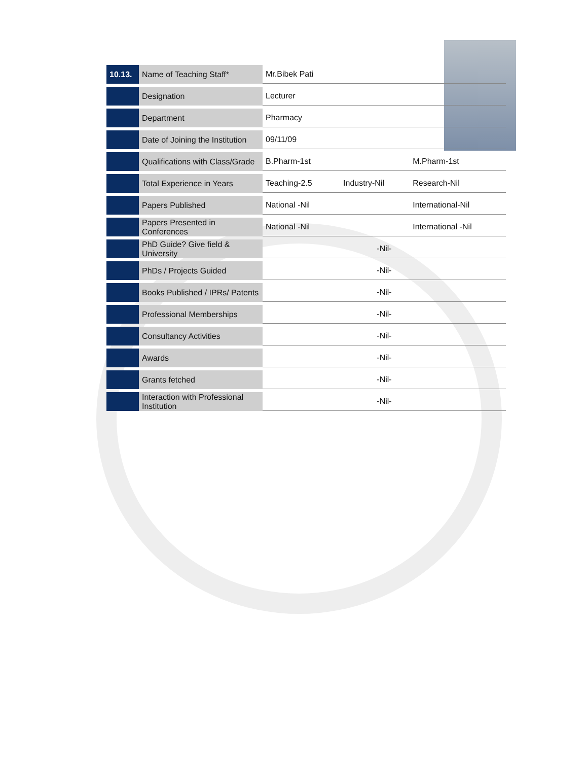| 10.13. | Name of Teaching Staff* | Mr.Bibek Pati | | |
| | Designation | Lecturer | | |
| | Department | Pharmacy | | |
| | Date of Joining the Institution | 09/11/09 | | |
| | Qualifications with Class/Grade | B.Pharm-1st | | M.Pharm-1st |
| | Total Experience in Years | Teaching-2.5 | Industry-Nil | Research-Nil |
| | Papers Published | National -Nil | | International-Nil |
| | Papers Presented in Conferences | National -Nil | | International -Nil |
| | PhD Guide? Give field & University | -Nil- | | |
| | PhDs / Projects Guided | -Nil- | | |
| | Books Published / IPRs/ Patents | -Nil- | | |
| | Professional Memberships | -Nil- | | |
| | Consultancy Activities | -Nil- | | |
| | Awards | -Nil- | | |
| | Grants fetched | -Nil- | | |
| | Interaction with Professional Institution | -Nil- | | |